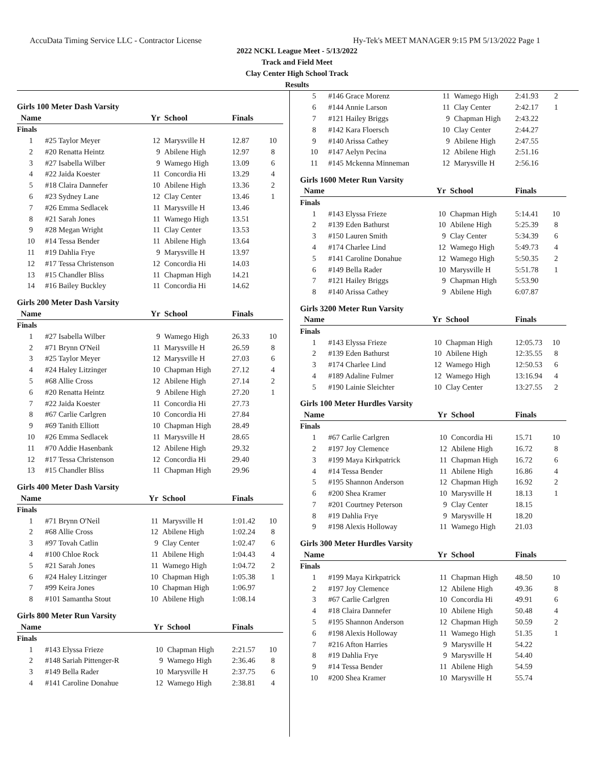AccuData Timing Service LLC - Contractor License Hy-Tek's MEET MANAGER 9:15 PM 5/13/2022 Page 1
2022 NCKL League Meet - 5/13/2022
Track and Field Meet
Clay Center High School Track
Results
Girls 100 Meter Dash Varsity
| Name | | Yr | School | Finals | |
| --- | --- | --- | --- | --- | --- |
| Finals | | | | | |
| 1 | #25 Taylor Meyer | 12 | Marysville H | 12.87 | 10 |
| 2 | #20 Renatta Heintz | 9 | Abilene High | 12.97 | 8 |
| 3 | #27 Isabella Wilber | 9 | Wamego High | 13.09 | 6 |
| 4 | #22 Jaida Koester | 11 | Concordia Hi | 13.29 | 4 |
| 5 | #18 Claira Dannefer | 10 | Abilene High | 13.36 | 2 |
| 6 | #23 Sydney Lane | 12 | Clay Center | 13.46 | 1 |
| 7 | #26 Emma Sedlacek | 11 | Marysville H | 13.46 | |
| 8 | #21 Sarah Jones | 11 | Wamego High | 13.51 | |
| 9 | #28 Megan Wright | 11 | Clay Center | 13.53 | |
| 10 | #14 Tessa Bender | 11 | Abilene High | 13.64 | |
| 11 | #19 Dahlia Frye | 9 | Marysville H | 13.97 | |
| 12 | #17 Tessa Christenson | 12 | Concordia Hi | 14.03 | |
| 13 | #15 Chandler Bliss | 11 | Chapman High | 14.21 | |
| 14 | #16 Bailey Buckley | 11 | Concordia Hi | 14.62 | |
Girls 200 Meter Dash Varsity
| Name | | Yr | School | Finals | |
| --- | --- | --- | --- | --- | --- |
| Finals | | | | | |
| 1 | #27 Isabella Wilber | 9 | Wamego High | 26.33 | 10 |
| 2 | #71 Brynn O'Neil | 11 | Marysville H | 26.59 | 8 |
| 3 | #25 Taylor Meyer | 12 | Marysville H | 27.03 | 6 |
| 4 | #24 Haley Litzinger | 10 | Chapman High | 27.12 | 4 |
| 5 | #68 Allie Cross | 12 | Abilene High | 27.14 | 2 |
| 6 | #20 Renatta Heintz | 9 | Abilene High | 27.20 | 1 |
| 7 | #22 Jaida Koester | 11 | Concordia Hi | 27.73 | |
| 8 | #67 Carlie Carlgren | 10 | Concordia Hi | 27.84 | |
| 9 | #69 Tanith Elliott | 10 | Chapman High | 28.49 | |
| 10 | #26 Emma Sedlacek | 11 | Marysville H | 28.65 | |
| 11 | #70 Addie Hasenbank | 12 | Abilene High | 29.32 | |
| 12 | #17 Tessa Christenson | 12 | Concordia Hi | 29.40 | |
| 13 | #15 Chandler Bliss | 11 | Chapman High | 29.96 | |
Girls 400 Meter Dash Varsity
| Name | | Yr | School | Finals | |
| --- | --- | --- | --- | --- | --- |
| Finals | | | | | |
| 1 | #71 Brynn O'Neil | 11 | Marysville H | 1:01.42 | 10 |
| 2 | #68 Allie Cross | 12 | Abilene High | 1:02.24 | 8 |
| 3 | #97 Tovah Catlin | 9 | Clay Center | 1:02.47 | 6 |
| 4 | #100 Chloe Rock | 11 | Abilene High | 1:04.43 | 4 |
| 5 | #21 Sarah Jones | 11 | Wamego High | 1:04.72 | 2 |
| 6 | #24 Haley Litzinger | 10 | Chapman High | 1:05.38 | 1 |
| 7 | #99 Keira Jones | 10 | Chapman High | 1:06.97 | |
| 8 | #101 Samantha Stout | 10 | Abilene High | 1:08.14 | |
Girls 800 Meter Run Varsity
| Name | | Yr | School | Finals | |
| --- | --- | --- | --- | --- | --- |
| Finals | | | | | |
| 1 | #143 Elyssa Frieze | 10 | Chapman High | 2:21.57 | 10 |
| 2 | #148 Sariah Pittenger-R | 9 | Wamego High | 2:36.46 | 8 |
| 3 | #149 Bella Rader | 10 | Marysville H | 2:37.75 | 6 |
| 4 | #141 Caroline Donahue | 12 | Wamego High | 2:38.81 | 4 |
| 5 | #146 Grace Morenz | 11 | Wamego High | 2:41.93 | 2 |
| 6 | #144 Annie Larson | 11 | Clay Center | 2:42.17 | 1 |
| 7 | #121 Hailey Briggs | 9 | Chapman High | 2:43.22 | |
| 8 | #142 Kara Floersch | 10 | Clay Center | 2:44.27 | |
| 9 | #140 Arissa Cathey | 9 | Abilene High | 2:47.55 | |
| 10 | #147 Aelyn Pecina | 12 | Abilene High | 2:51.16 | |
| 11 | #145 Mckenna Minneman | 12 | Marysville H | 2:56.16 | |
Girls 1600 Meter Run Varsity
| Name | | Yr | School | Finals | |
| --- | --- | --- | --- | --- | --- |
| Finals | | | | | |
| 1 | #143 Elyssa Frieze | 10 | Chapman High | 5:14.41 | 10 |
| 2 | #139 Eden Bathurst | 10 | Abilene High | 5:25.39 | 8 |
| 3 | #150 Lauren Smith | 9 | Clay Center | 5:34.39 | 6 |
| 4 | #174 Charlee Lind | 12 | Wamego High | 5:49.73 | 4 |
| 5 | #141 Caroline Donahue | 12 | Wamego High | 5:50.35 | 2 |
| 6 | #149 Bella Rader | 10 | Marysville H | 5:51.78 | 1 |
| 7 | #121 Hailey Briggs | 9 | Chapman High | 5:53.90 | |
| 8 | #140 Arissa Cathey | 9 | Abilene High | 6:07.87 | |
Girls 3200 Meter Run Varsity
| Name | | Yr | School | Finals | |
| --- | --- | --- | --- | --- | --- |
| Finals | | | | | |
| 1 | #143 Elyssa Frieze | 10 | Chapman High | 12:05.73 | 10 |
| 2 | #139 Eden Bathurst | 10 | Abilene High | 12:35.55 | 8 |
| 3 | #174 Charlee Lind | 12 | Wamego High | 12:50.53 | 6 |
| 4 | #189 Adaline Fulmer | 12 | Wamego High | 13:16.94 | 4 |
| 5 | #190 Lainie Sleichter | 10 | Clay Center | 13:27.55 | 2 |
Girls 100 Meter Hurdles Varsity
| Name | | Yr | School | Finals | |
| --- | --- | --- | --- | --- | --- |
| Finals | | | | | |
| 1 | #67 Carlie Carlgren | 10 | Concordia Hi | 15.71 | 10 |
| 2 | #197 Joy Clemence | 12 | Abilene High | 16.72 | 8 |
| 3 | #199 Maya Kirkpatrick | 11 | Chapman High | 16.72 | 6 |
| 4 | #14 Tessa Bender | 11 | Abilene High | 16.86 | 4 |
| 5 | #195 Shannon Anderson | 12 | Chapman High | 16.92 | 2 |
| 6 | #200 Shea Kramer | 10 | Marysville H | 18.13 | 1 |
| 7 | #201 Courtney Peterson | 9 | Clay Center | 18.15 | |
| 8 | #19 Dahlia Frye | 9 | Marysville H | 18.20 | |
| 9 | #198 Alexis Holloway | 11 | Wamego High | 21.03 | |
Girls 300 Meter Hurdles Varsity
| Name | | Yr | School | Finals | |
| --- | --- | --- | --- | --- | --- |
| Finals | | | | | |
| 1 | #199 Maya Kirkpatrick | 11 | Chapman High | 48.50 | 10 |
| 2 | #197 Joy Clemence | 12 | Abilene High | 49.36 | 8 |
| 3 | #67 Carlie Carlgren | 10 | Concordia Hi | 49.91 | 6 |
| 4 | #18 Claira Dannefer | 10 | Abilene High | 50.48 | 4 |
| 5 | #195 Shannon Anderson | 12 | Chapman High | 50.59 | 2 |
| 6 | #198 Alexis Holloway | 11 | Wamego High | 51.35 | 1 |
| 7 | #216 Afton Harries | 9 | Marysville H | 54.22 | |
| 8 | #19 Dahlia Frye | 9 | Marysville H | 54.40 | |
| 9 | #14 Tessa Bender | 11 | Abilene High | 54.59 | |
| 10 | #200 Shea Kramer | 10 | Marysville H | 55.74 | |